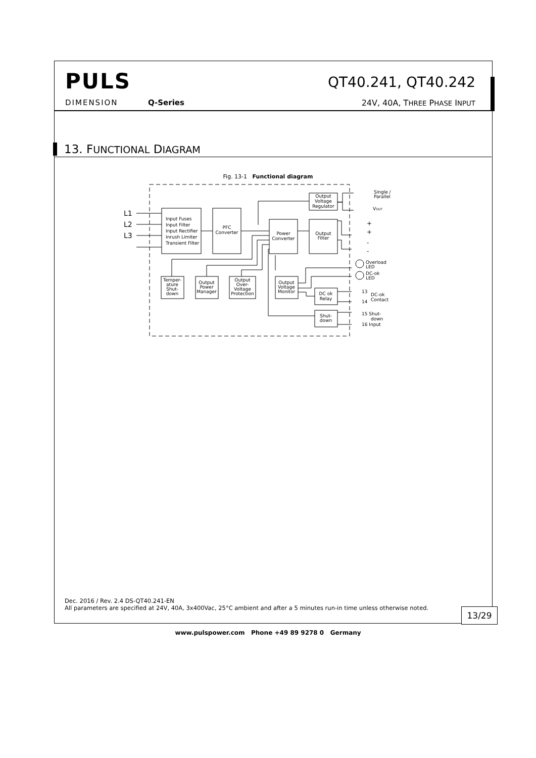PULS
DIMENSION Q-Series
QT40.241, QT40.242
24V, 40A, THREE PHASE INPUT
13. FUNCTIONAL DIAGRAM
Fig. 13-1 Functional diagram
L1
L2
L3
Input Fuses
Input Filter
Input Rectifier
Inrush Limiter
Transient Filter
Single /
Parallel
VOUT
+
+
-
-
Overload
LED
DC-ok
LED
13
DC-ok
Contact
14
15 Shut-
down
16 Input
PFC
Converter
Power
Converter
Output
Voltage
Regulator
Output
Filter
Temper-
ature
Shut-
down
Output
Power
Manager
Output
Over-
Voltage
Protection
Output
Voltage
Monitor
DC ok
Relay
Shut-
down
Dec. 2016 / Rev. 2.4 DS-QT40.241-EN
All parameters are specified at 24V, 40A, 3x400Vac, 25°C ambient and after a 5 minutes run-in time unless otherwise noted.
13/29
www.pulspower.com Phone +49 89 9278 0 Germany